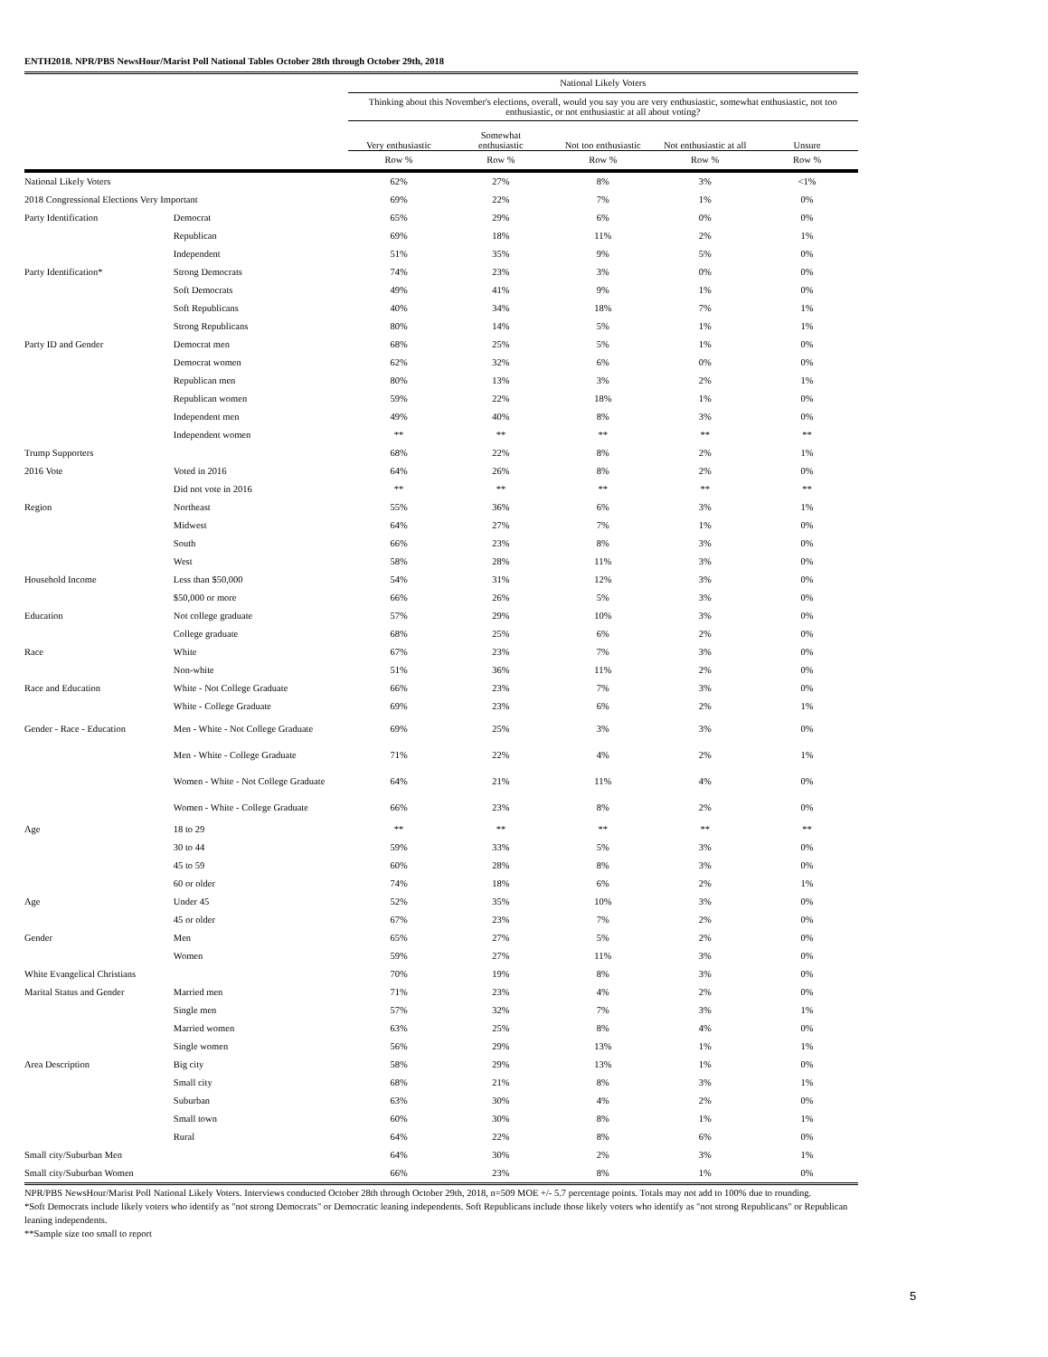ENTH2018. NPR/PBS NewsHour/Marist Poll National Tables October 28th through October 29th, 2018
| | | National Likely Voters | | | | |
| --- | --- | --- | --- | --- | --- | --- |
| | | Thinking about this November's elections, overall, would you say you are very enthusiastic, somewhat enthusiastic, not too enthusiastic, or not enthusiastic at all about voting? | | | | |
| | | Very enthusiastic | Somewhat enthusiastic | Not too enthusiastic | Not enthusiastic at all | Unsure |
| | | Row % | Row % | Row % | Row % | Row % |
| National Likely Voters | | 62% | 27% | 8% | 3% | <1% |
| 2018 Congressional Elections Very Important | | 69% | 22% | 7% | 1% | 0% |
| Party Identification | Democrat | 65% | 29% | 6% | 0% | 0% |
| | Republican | 69% | 18% | 11% | 2% | 1% |
| | Independent | 51% | 35% | 9% | 5% | 0% |
| Party Identification* | Strong Democrats | 74% | 23% | 3% | 0% | 0% |
| | Soft Democrats | 49% | 41% | 9% | 1% | 0% |
| | Soft Republicans | 40% | 34% | 18% | 7% | 1% |
| | Strong Republicans | 80% | 14% | 5% | 1% | 1% |
| Party ID and Gender | Democrat men | 68% | 25% | 5% | 1% | 0% |
| | Democrat women | 62% | 32% | 6% | 0% | 0% |
| | Republican men | 80% | 13% | 3% | 2% | 1% |
| | Republican women | 59% | 22% | 18% | 1% | 0% |
| | Independent men | 49% | 40% | 8% | 3% | 0% |
| | Independent women | ** | ** | ** | ** | ** |
| Trump Supporters | | 68% | 22% | 8% | 2% | 1% |
| 2016 Vote | Voted in 2016 | 64% | 26% | 8% | 2% | 0% |
| | Did not vote in 2016 | ** | ** | ** | ** | ** |
| Region | Northeast | 55% | 36% | 6% | 3% | 1% |
| | Midwest | 64% | 27% | 7% | 1% | 0% |
| | South | 66% | 23% | 8% | 3% | 0% |
| | West | 58% | 28% | 11% | 3% | 0% |
| Household Income | Less than $50,000 | 54% | 31% | 12% | 3% | 0% |
| | $50,000 or more | 66% | 26% | 5% | 3% | 0% |
| Education | Not college graduate | 57% | 29% | 10% | 3% | 0% |
| | College graduate | 68% | 25% | 6% | 2% | 0% |
| Race | White | 67% | 23% | 7% | 3% | 0% |
| | Non-white | 51% | 36% | 11% | 2% | 0% |
| Race and Education | White - Not College Graduate | 66% | 23% | 7% | 3% | 0% |
| | White - College Graduate | 69% | 23% | 6% | 2% | 1% |
| Gender - Race - Education | Men - White - Not College Graduate | 69% | 25% | 3% | 3% | 0% |
| | Men - White - College Graduate | 71% | 22% | 4% | 2% | 1% |
| | Women - White - Not College Graduate | 64% | 21% | 11% | 4% | 0% |
| | Women - White - College Graduate | 66% | 23% | 8% | 2% | 0% |
| Age | 18 to 29 | ** | ** | ** | ** | ** |
| | 30 to 44 | 59% | 33% | 5% | 3% | 0% |
| | 45 to 59 | 60% | 28% | 8% | 3% | 0% |
| | 60 or older | 74% | 18% | 6% | 2% | 1% |
| Age | Under 45 | 52% | 35% | 10% | 3% | 0% |
| | 45 or older | 67% | 23% | 7% | 2% | 0% |
| Gender | Men | 65% | 27% | 5% | 2% | 0% |
| | Women | 59% | 27% | 11% | 3% | 0% |
| White Evangelical Christians | | 70% | 19% | 8% | 3% | 0% |
| Marital Status and Gender | Married men | 71% | 23% | 4% | 2% | 0% |
| | Single men | 57% | 32% | 7% | 3% | 1% |
| | Married women | 63% | 25% | 8% | 4% | 0% |
| | Single women | 56% | 29% | 13% | 1% | 1% |
| Area Description | Big city | 58% | 29% | 13% | 1% | 0% |
| | Small city | 68% | 21% | 8% | 3% | 1% |
| | Suburban | 63% | 30% | 4% | 2% | 0% |
| | Small town | 60% | 30% | 8% | 1% | 1% |
| | Rural | 64% | 22% | 8% | 6% | 0% |
| Small city/Suburban Men | | 64% | 30% | 2% | 3% | 1% |
| Small city/Suburban Women | | 66% | 23% | 8% | 1% | 0% |
NPR/PBS NewsHour/Marist Poll National Likely Voters. Interviews conducted October 28th through October 29th, 2018, n=509 MOE +/- 5.7 percentage points. Totals may not add to 100% due to rounding.
*Soft Democrats include likely voters who identify as "not strong Democrats" or Democratic leaning independents. Soft Republicans include those likely voters who identify as "not strong Republicans" or Republican leaning independents.
**Sample size too small to report
5